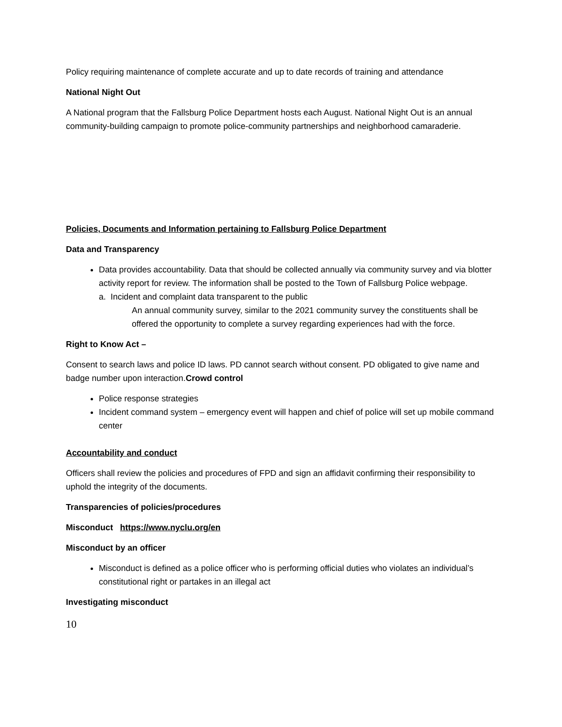Policy requiring maintenance of complete accurate and up to date records of training and attendance
National Night Out
A National program that the Fallsburg Police Department hosts each August. National Night Out is an annual community-building campaign to promote police-community partnerships and neighborhood camaraderie.
Policies, Documents and Information pertaining to Fallsburg Police Department
Data and Transparency
Data provides accountability. Data that should be collected annually via community survey and via blotter activity report for review. The information shall be posted to the Town of Fallsburg Police webpage.
a. Incident and complaint data transparent to the public
An annual community survey, similar to the 2021 community survey the constituents shall be offered the opportunity to complete a survey regarding experiences had with the force.
Right to Know Act –
Consent to search laws and police ID laws. PD cannot search without consent. PD obligated to give name and badge number upon interaction.Crowd control
Police response strategies
Incident command system – emergency event will happen and chief of police will set up mobile command center
Accountability and conduct
Officers shall review the policies and procedures of FPD and sign an affidavit confirming their responsibility to uphold the integrity of the documents.
Transparencies of policies/procedures
Misconduct https://www.nyclu.org/en
Misconduct by an officer
Misconduct is defined as a police officer who is performing official duties who violates an individual’s constitutional right or partakes in an illegal act
Investigating misconduct
10